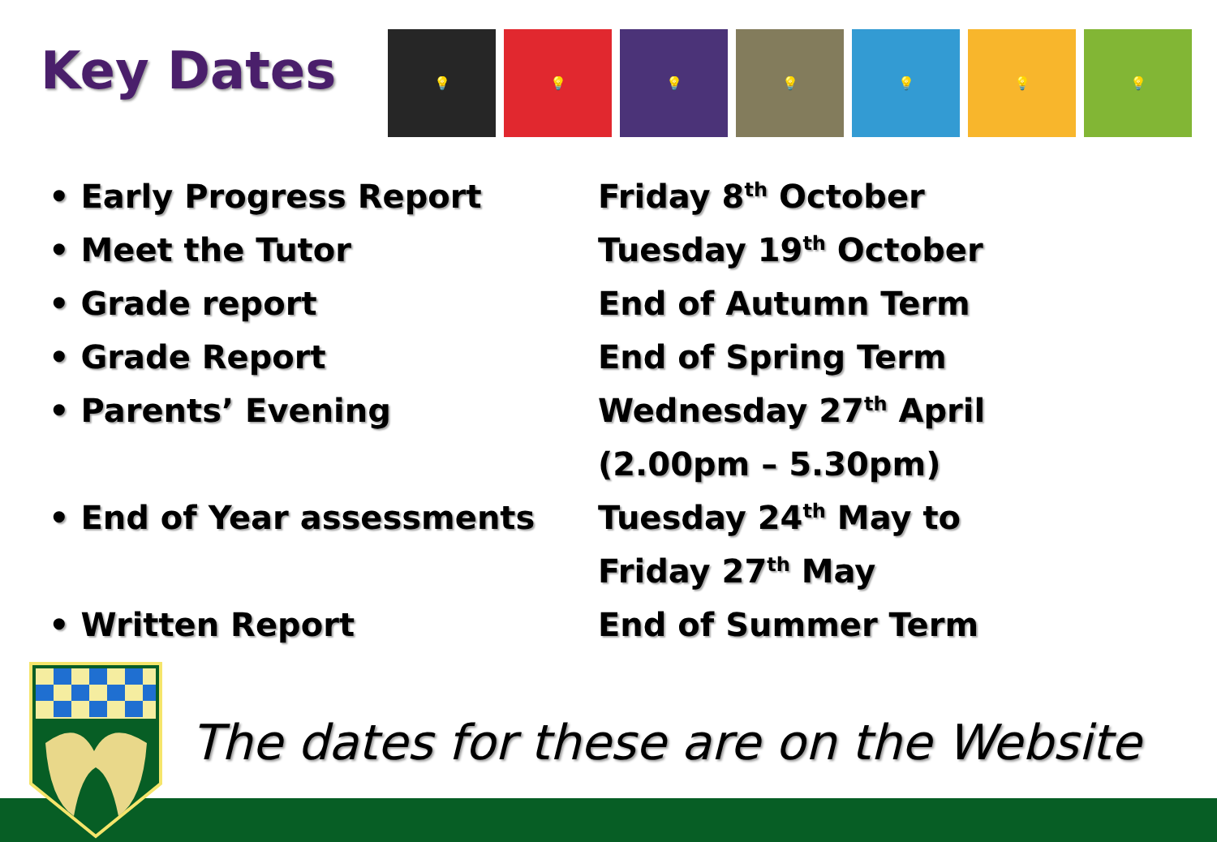Key Dates
💡 💡 💡 💡 💡 💡 💡
| • Early Progress Report | Friday 8<sup>th</sup> October |
| • Meet the Tutor | Tuesday 19<sup>th</sup> October |
| • Grade report | End of Autumn Term |
| • Grade Report | End of Spring Term |
| • Parents’ Evening | Wednesday 27<sup>th</sup> April (2.00pm – 5.30pm) |
| • End of Year assessments | Tuesday 24<sup>th</sup> May to Friday 27<sup>th</sup> May |
| • Written Report | End of Summer Term |
The dates for these are on the Website